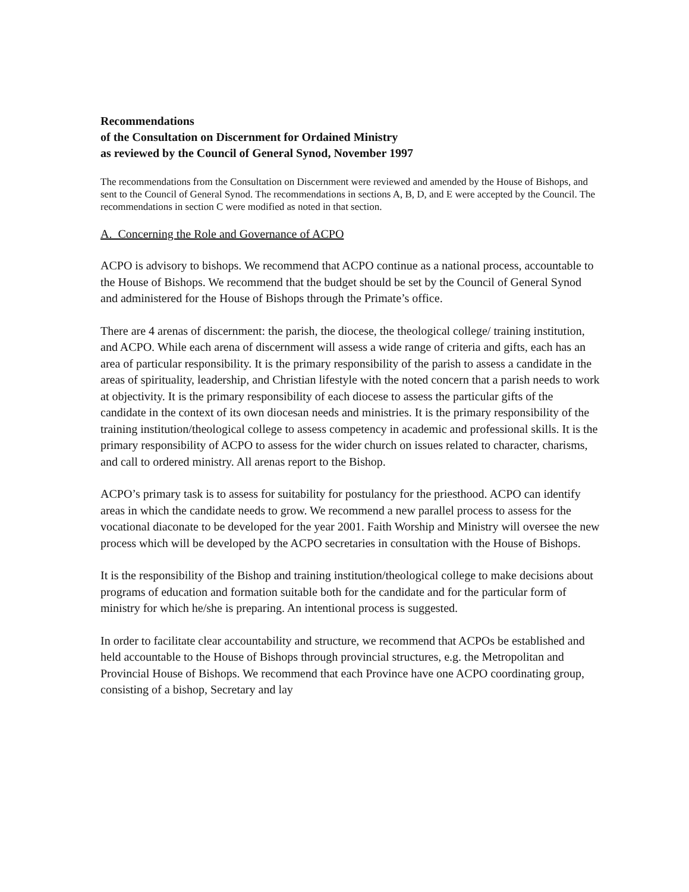Recommendations
of the Consultation on Discernment for Ordained Ministry
as reviewed by the Council of General Synod, November 1997
The recommendations from the Consultation on Discernment were reviewed and amended by the House of Bishops, and sent to the Council of General Synod. The recommendations in sections A, B, D, and E were accepted by the Council. The recommendations in section C were modified as noted in that section.
A. Concerning the Role and Governance of ACPO
ACPO is advisory to bishops. We recommend that ACPO continue as a national process, accountable to the House of Bishops. We recommend that the budget should be set by the Council of General Synod and administered for the House of Bishops through the Primate’s office.
There are 4 arenas of discernment: the parish, the diocese, the theological college/ training institution, and ACPO. While each arena of discernment will assess a wide range of criteria and gifts, each has an area of particular responsibility. It is the primary responsibility of the parish to assess a candidate in the areas of spirituality, leadership, and Christian lifestyle with the noted concern that a parish needs to work at objectivity. It is the primary responsibility of each diocese to assess the particular gifts of the candidate in the context of its own diocesan needs and ministries. It is the primary responsibility of the training institution/theological college to assess competency in academic and professional skills. It is the primary responsibility of ACPO to assess for the wider church on issues related to character, charisms, and call to ordered ministry. All arenas report to the Bishop.
ACPO’s primary task is to assess for suitability for postulancy for the priesthood. ACPO can identify areas in which the candidate needs to grow. We recommend a new parallel process to assess for the vocational diaconate to be developed for the year 2001. Faith Worship and Ministry will oversee the new process which will be developed by the ACPO secretaries in consultation with the House of Bishops.
It is the responsibility of the Bishop and training institution/theological college to make decisions about programs of education and formation suitable both for the candidate and for the particular form of ministry for which he/she is preparing. An intentional process is suggested.
In order to facilitate clear accountability and structure, we recommend that ACPOs be established and held accountable to the House of Bishops through provincial structures, e.g. the Metropolitan and Provincial House of Bishops. We recommend that each Province have one ACPO coordinating group, consisting of a bishop, Secretary and lay